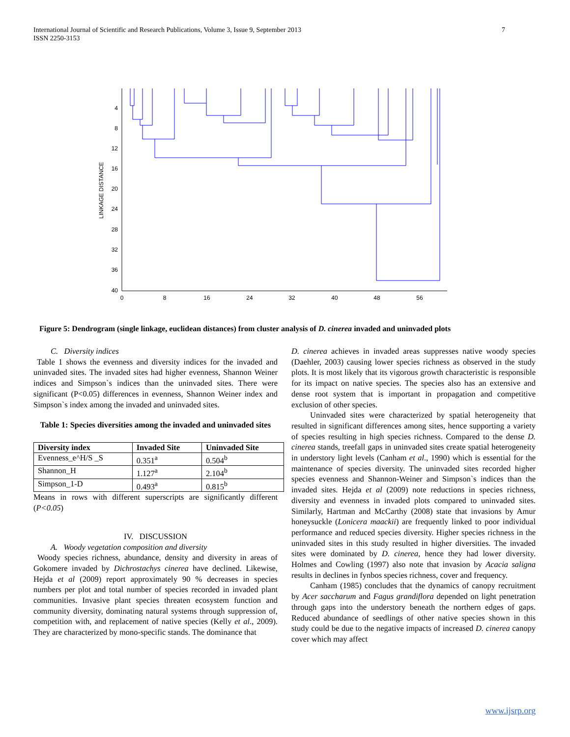7 International Journal of Scientific and Research Publications, Volume 3, Issue 9, September 2013
ISSN 2250-3153
LINKAGE DISTANCE
4
8
12
16
20
24
28
32
36
40
0
8
16
24
32
40
48
56
Figure 5: Dendrogram (single linkage, euclidean distances) from cluster analysis of D. cinerea invaded and uninvaded plots
C. Diversity indices
Table 1 shows the evenness and diversity indices for the invaded and uninvaded sites. The invaded sites had higher evenness, Shannon Weiner indices and Simpson`s indices than the uninvaded sites. There were significant (P<0.05) differences in evenness, Shannon Weiner index and Simpson`s index among the invaded and uninvaded sites.
Table 1: Species diversities among the invaded and uninvaded sites
| Diversity index | Invaded Site | Uninvaded Site |
| --- | --- | --- |
| Evenness_e^H/S _S | 0.351<sup>a</sup> | 0.504<sup>b</sup> |
| Shannon_H | 1.127<sup>a</sup> | 2.104<sup>b</sup> |
| Simpson_1-D | 0.493<sup>a</sup> | 0.815<sup>b</sup> |
Means in rows with different superscripts are significantly different (P<0.05)
IV. DISCUSSION
A. Woody vegetation composition and diversity
Woody species richness, abundance, density and diversity in areas of Gokomere invaded by Dichrostachys cinerea have declined. Likewise, Hejda et al (2009) report approximately 90 % decreases in species numbers per plot and total number of species recorded in invaded plant communities. Invasive plant species threaten ecosystem function and community diversity, dominating natural systems through suppression of, competition with, and replacement of native species (Kelly et al., 2009). They are characterized by mono-specific stands. The dominance that
D. cinerea achieves in invaded areas suppresses native woody species (Daehler, 2003) causing lower species richness as observed in the study plots. It is most likely that its vigorous growth characteristic is responsible for its impact on native species. The species also has an extensive and dense root system that is important in propagation and competitive exclusion of other species.
Uninvaded sites were characterized by spatial heterogeneity that resulted in significant differences among sites, hence supporting a variety of species resulting in high species richness. Compared to the dense D. cinerea stands, treefall gaps in uninvaded sites create spatial heterogeneity in understory light levels (Canham et al., 1990) which is essential for the maintenance of species diversity. The uninvaded sites recorded higher species evenness and Shannon-Weiner and Simpson`s indices than the invaded sites. Hejda et al (2009) note reductions in species richness, diversity and evenness in invaded plots compared to uninvaded sites. Similarly, Hartman and McCarthy (2008) state that invasions by Amur honeysuckle (Lonicera maackii) are frequently linked to poor individual performance and reduced species diversity. Higher species richness in the uninvaded sites in this study resulted in higher diversities. The invaded sites were dominated by D. cinerea, hence they had lower diversity. Holmes and Cowling (1997) also note that invasion by Acacia saligna results in declines in fynbos species richness, cover and frequency.
Canham (1985) concludes that the dynamics of canopy recruitment by Acer saccharum and Fagus grandiflora depended on light penetration through gaps into the understory beneath the northern edges of gaps. Reduced abundance of seedlings of other native species shown in this study could be due to the negative impacts of increased D. cinerea canopy cover which may affect
www.ijsrp.org